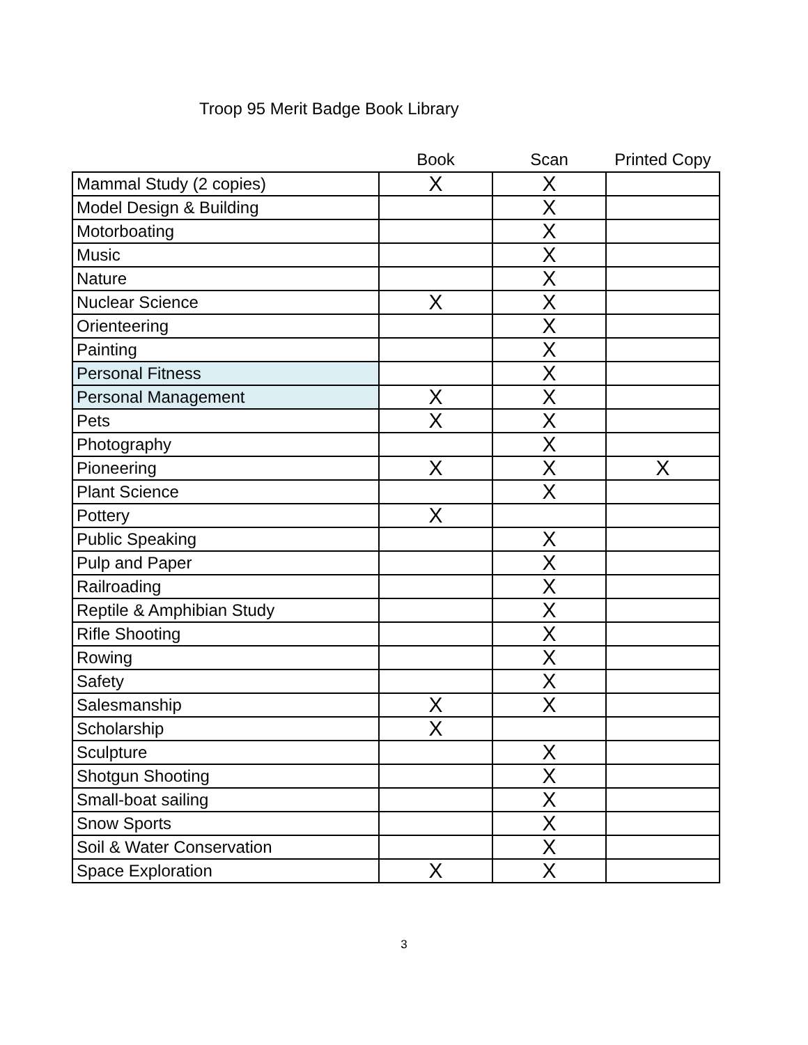Troop 95 Merit Badge Book Library
| | Book | Scan | Printed Copy |
| --- | --- | --- | --- |
| Mammal Study (2 copies) | X | X | |
| Model Design & Building | | X | |
| Motorboating | | X | |
| Music | | X | |
| Nature | | X | |
| Nuclear Science | X | X | |
| Orienteering | | X | |
| Painting | | X | |
| Personal Fitness | | X | |
| Personal Management | X | X | |
| Pets | X | X | |
| Photography | | X | |
| Pioneering | X | X | X |
| Plant Science | | X | |
| Pottery | X | | |
| Public Speaking | | X | |
| Pulp and Paper | | X | |
| Railroading | | X | |
| Reptile & Amphibian Study | | X | |
| Rifle Shooting | | X | |
| Rowing | | X | |
| Safety | | X | |
| Salesmanship | X | X | |
| Scholarship | X | | |
| Sculpture | | X | |
| Shotgun Shooting | | X | |
| Small-boat sailing | | X | |
| Snow Sports | | X | |
| Soil & Water Conservation | | X | |
| Space Exploration | X | X | |
3